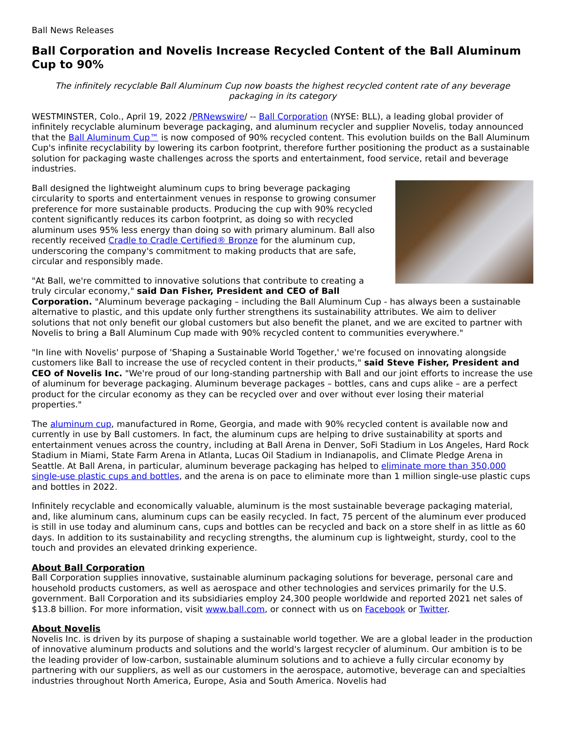Ball News Releases
Ball Corporation and Novelis Increase Recycled Content of the Ball Aluminum Cup to 90%
The infinitely recyclable Ball Aluminum Cup now boasts the highest recycled content rate of any beverage packaging in its category
WESTMINSTER, Colo., April 19, 2022 /PRNewswire/ -- Ball Corporation (NYSE: BLL), a leading global provider of infinitely recyclable aluminum beverage packaging, and aluminum recycler and supplier Novelis, today announced that the Ball Aluminum Cup™ is now composed of 90% recycled content. This evolution builds on the Ball Aluminum Cup's infinite recyclability by lowering its carbon footprint, therefore further positioning the product as a sustainable solution for packaging waste challenges across the sports and entertainment, food service, retail and beverage industries.
Ball designed the lightweight aluminum cups to bring beverage packaging circularity to sports and entertainment venues in response to growing consumer preference for more sustainable products. Producing the cup with 90% recycled content significantly reduces its carbon footprint, as doing so with recycled aluminum uses 95% less energy than doing so with primary aluminum. Ball also recently received Cradle to Cradle Certified® Bronze for the aluminum cup, underscoring the company's commitment to making products that are safe, circular and responsibly made.
"At Ball, we're committed to innovative solutions that contribute to creating a truly circular economy," said Dan Fisher, President and CEO of Ball Corporation. "Aluminum beverage packaging – including the Ball Aluminum Cup - has always been a sustainable alternative to plastic, and this update only further strengthens its sustainability attributes. We aim to deliver solutions that not only benefit our global customers but also benefit the planet, and we are excited to partner with Novelis to bring a Ball Aluminum Cup made with 90% recycled content to communities everywhere."
"In line with Novelis' purpose of 'Shaping a Sustainable World Together,' we're focused on innovating alongside customers like Ball to increase the use of recycled content in their products," said Steve Fisher, President and CEO of Novelis Inc. "We're proud of our long-standing partnership with Ball and our joint efforts to increase the use of aluminum for beverage packaging. Aluminum beverage packages – bottles, cans and cups alike – are a perfect product for the circular economy as they can be recycled over and over without ever losing their material properties."
The aluminum cup, manufactured in Rome, Georgia, and made with 90% recycled content is available now and currently in use by Ball customers. In fact, the aluminum cups are helping to drive sustainability at sports and entertainment venues across the country, including at Ball Arena in Denver, SoFi Stadium in Los Angeles, Hard Rock Stadium in Miami, State Farm Arena in Atlanta, Lucas Oil Stadium in Indianapolis, and Climate Pledge Arena in Seattle. At Ball Arena, in particular, aluminum beverage packaging has helped to eliminate more than 350,000 single-use plastic cups and bottles, and the arena is on pace to eliminate more than 1 million single-use plastic cups and bottles in 2022.
Infinitely recyclable and economically valuable, aluminum is the most sustainable beverage packaging material, and, like aluminum cans, aluminum cups can be easily recycled. In fact, 75 percent of the aluminum ever produced is still in use today and aluminum cans, cups and bottles can be recycled and back on a store shelf in as little as 60 days. In addition to its sustainability and recycling strengths, the aluminum cup is lightweight, sturdy, cool to the touch and provides an elevated drinking experience.
About Ball Corporation
Ball Corporation supplies innovative, sustainable aluminum packaging solutions for beverage, personal care and household products customers, as well as aerospace and other technologies and services primarily for the U.S. government. Ball Corporation and its subsidiaries employ 24,300 people worldwide and reported 2021 net sales of $13.8 billion. For more information, visit www.ball.com, or connect with us on Facebook or Twitter.
About Novelis
Novelis Inc. is driven by its purpose of shaping a sustainable world together. We are a global leader in the production of innovative aluminum products and solutions and the world's largest recycler of aluminum. Our ambition is to be the leading provider of low-carbon, sustainable aluminum solutions and to achieve a fully circular economy by partnering with our suppliers, as well as our customers in the aerospace, automotive, beverage can and specialties industries throughout North America, Europe, Asia and South America. Novelis had